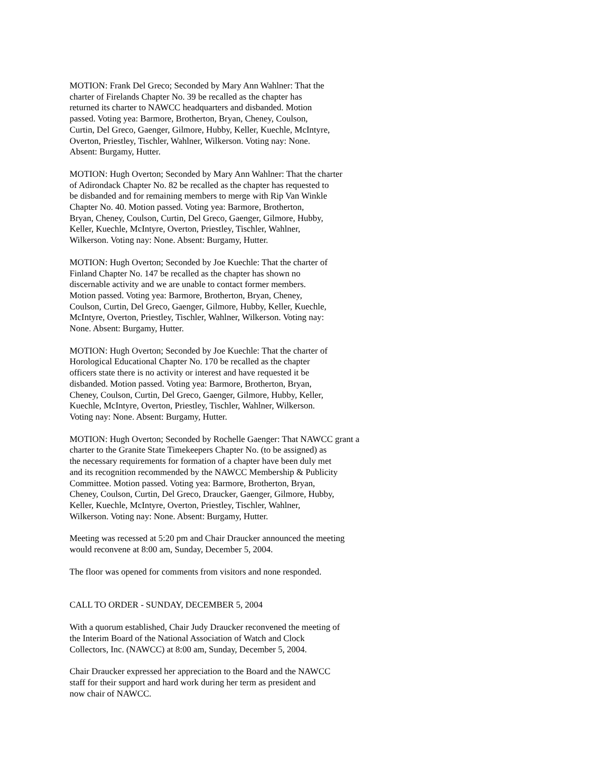MOTION: Frank Del Greco; Seconded by Mary Ann Wahlner: That the
charter of Firelands Chapter No. 39 be recalled as the chapter has
returned its charter to NAWCC headquarters and disbanded. Motion
passed. Voting yea: Barmore, Brotherton, Bryan, Cheney, Coulson,
Curtin, Del Greco, Gaenger, Gilmore, Hubby, Keller, Kuechle, McIntyre,
Overton, Priestley, Tischler, Wahlner, Wilkerson. Voting nay: None.
Absent: Burgamy, Hutter.
MOTION: Hugh Overton; Seconded by Mary Ann Wahlner: That the charter
of Adirondack Chapter No. 82 be recalled as the chapter has requested to
be disbanded and for remaining members to merge with Rip Van Winkle
Chapter No. 40. Motion passed. Voting yea: Barmore, Brotherton,
Bryan, Cheney, Coulson, Curtin, Del Greco, Gaenger, Gilmore, Hubby,
Keller, Kuechle, McIntyre, Overton, Priestley, Tischler, Wahlner,
Wilkerson. Voting nay: None. Absent: Burgamy, Hutter.
MOTION: Hugh Overton; Seconded by Joe Kuechle: That the charter of
Finland Chapter No. 147 be recalled as the chapter has shown no
discernable activity and we are unable to contact former members.
Motion passed. Voting yea: Barmore, Brotherton, Bryan, Cheney,
Coulson, Curtin, Del Greco, Gaenger, Gilmore, Hubby, Keller, Kuechle,
McIntyre, Overton, Priestley, Tischler, Wahlner, Wilkerson. Voting nay:
None. Absent: Burgamy, Hutter.
MOTION: Hugh Overton; Seconded by Joe Kuechle: That the charter of
Horological Educational Chapter No. 170 be recalled as the chapter
officers state there is no activity or interest and have requested it be
disbanded. Motion passed. Voting yea: Barmore, Brotherton, Bryan,
Cheney, Coulson, Curtin, Del Greco, Gaenger, Gilmore, Hubby, Keller,
Kuechle, McIntyre, Overton, Priestley, Tischler, Wahlner, Wilkerson.
Voting nay: None. Absent: Burgamy, Hutter.
MOTION: Hugh Overton; Seconded by Rochelle Gaenger: That NAWCC grant a
charter to the Granite State Timekeepers Chapter No. (to be assigned) as
the necessary requirements for formation of a chapter have been duly met
and its recognition recommended by the NAWCC Membership & Publicity
Committee. Motion passed. Voting yea: Barmore, Brotherton, Bryan,
Cheney, Coulson, Curtin, Del Greco, Draucker, Gaenger, Gilmore, Hubby,
Keller, Kuechle, McIntyre, Overton, Priestley, Tischler, Wahlner,
Wilkerson. Voting nay: None. Absent: Burgamy, Hutter.
Meeting was recessed at 5:20 pm and Chair Draucker announced the meeting
would reconvene at 8:00 am, Sunday, December 5, 2004.
The floor was opened for comments from visitors and none responded.
CALL TO ORDER - SUNDAY, DECEMBER 5, 2004
With a quorum established, Chair Judy Draucker reconvened the meeting of
the Interim Board of the National Association of Watch and Clock
Collectors, Inc. (NAWCC) at 8:00 am, Sunday, December 5, 2004.
Chair Draucker expressed her appreciation to the Board and the NAWCC
staff for their support and hard work during her term as president and
now chair of NAWCC.